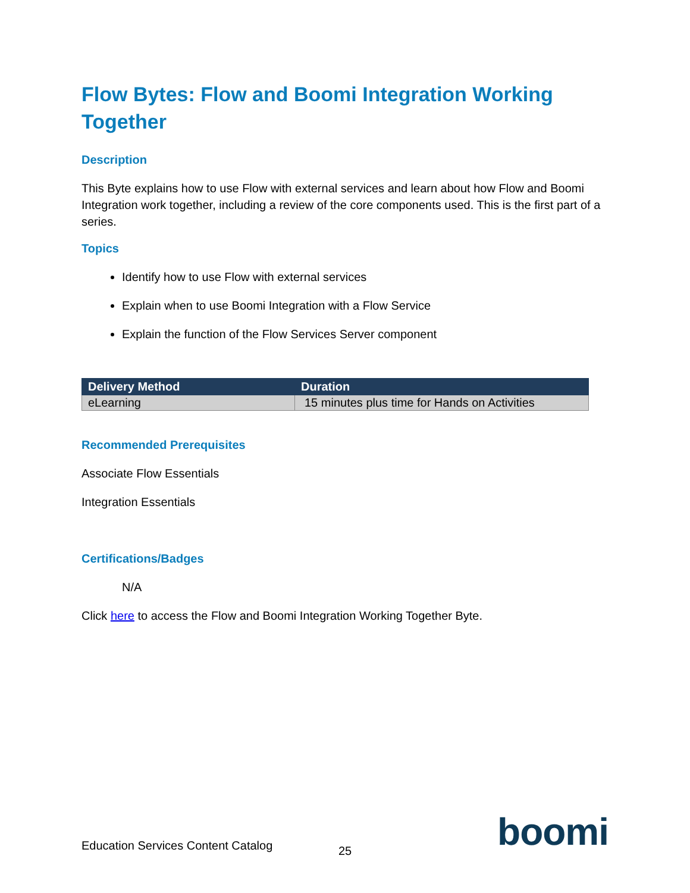Flow Bytes: Flow and Boomi Integration Working Together
Description
This Byte explains how to use Flow with external services and learn about how Flow and Boomi Integration work together, including a review of the core components used. This is the first part of a series.
Topics
Identify how to use Flow with external services
Explain when to use Boomi Integration with a Flow Service
Explain the function of the Flow Services Server component
| Delivery Method | Duration |
| --- | --- |
| eLearning | 15 minutes plus time for Hands on Activities |
Recommended Prerequisites
Associate Flow Essentials
Integration Essentials
Certifications/Badges
N/A
Click here to access the Flow and Boomi Integration Working Together Byte.
Education Services Content Catalog
boomi
25